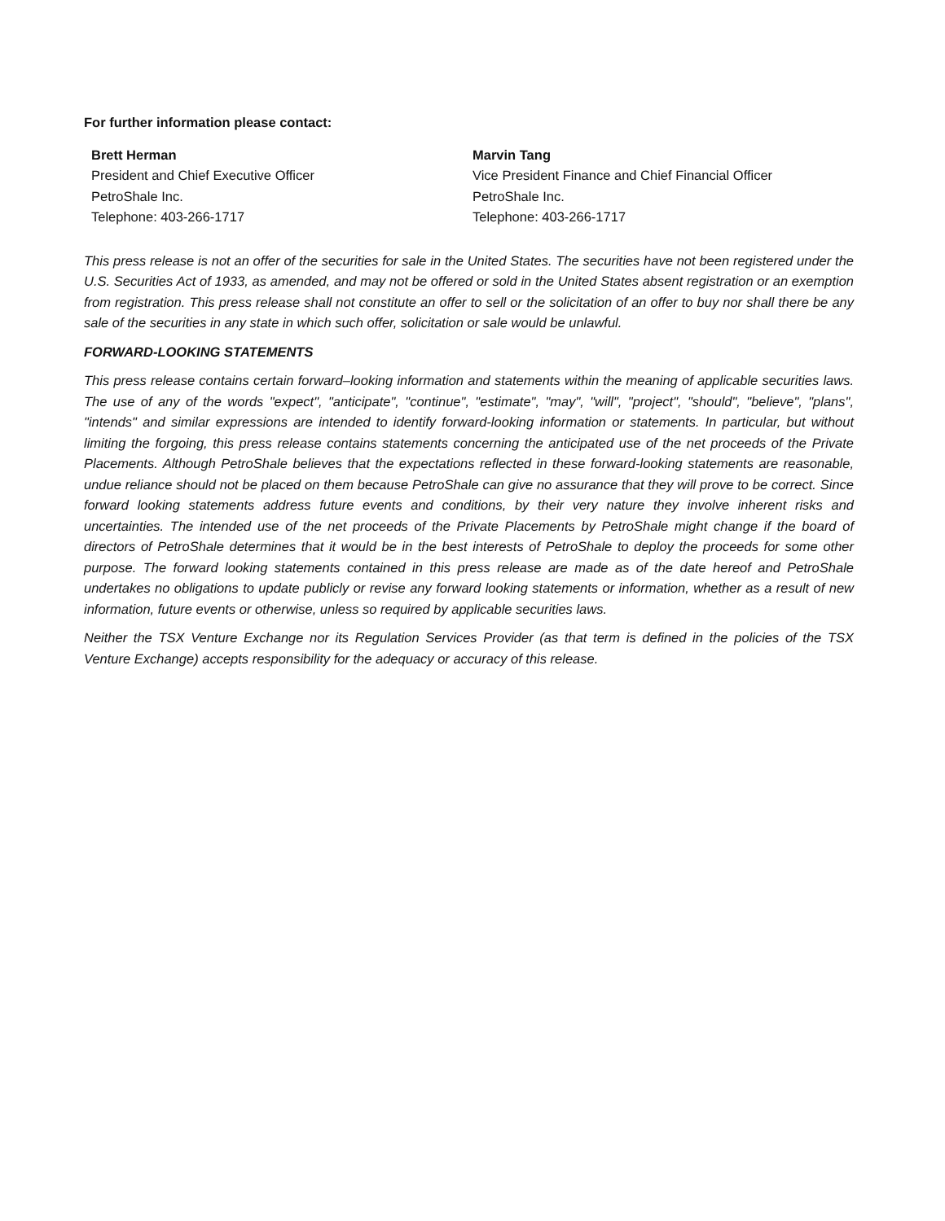For further information please contact:
Brett Herman
President and Chief Executive Officer
PetroShale Inc.
Telephone: 403-266-1717
Marvin Tang
Vice President Finance and Chief Financial Officer
PetroShale Inc.
Telephone: 403-266-1717
This press release is not an offer of the securities for sale in the United States. The securities have not been registered under the U.S. Securities Act of 1933, as amended, and may not be offered or sold in the United States absent registration or an exemption from registration. This press release shall not constitute an offer to sell or the solicitation of an offer to buy nor shall there be any sale of the securities in any state in which such offer, solicitation or sale would be unlawful.
FORWARD-LOOKING STATEMENTS
This press release contains certain forward–looking information and statements within the meaning of applicable securities laws. The use of any of the words "expect", "anticipate", "continue", "estimate", "may", "will", "project", "should", "believe", "plans", "intends" and similar expressions are intended to identify forward-looking information or statements. In particular, but without limiting the forgoing, this press release contains statements concerning the anticipated use of the net proceeds of the Private Placements. Although PetroShale believes that the expectations reflected in these forward-looking statements are reasonable, undue reliance should not be placed on them because PetroShale can give no assurance that they will prove to be correct. Since forward looking statements address future events and conditions, by their very nature they involve inherent risks and uncertainties. The intended use of the net proceeds of the Private Placements by PetroShale might change if the board of directors of PetroShale determines that it would be in the best interests of PetroShale to deploy the proceeds for some other purpose. The forward looking statements contained in this press release are made as of the date hereof and PetroShale undertakes no obligations to update publicly or revise any forward looking statements or information, whether as a result of new information, future events or otherwise, unless so required by applicable securities laws.
Neither the TSX Venture Exchange nor its Regulation Services Provider (as that term is defined in the policies of the TSX Venture Exchange) accepts responsibility for the adequacy or accuracy of this release.